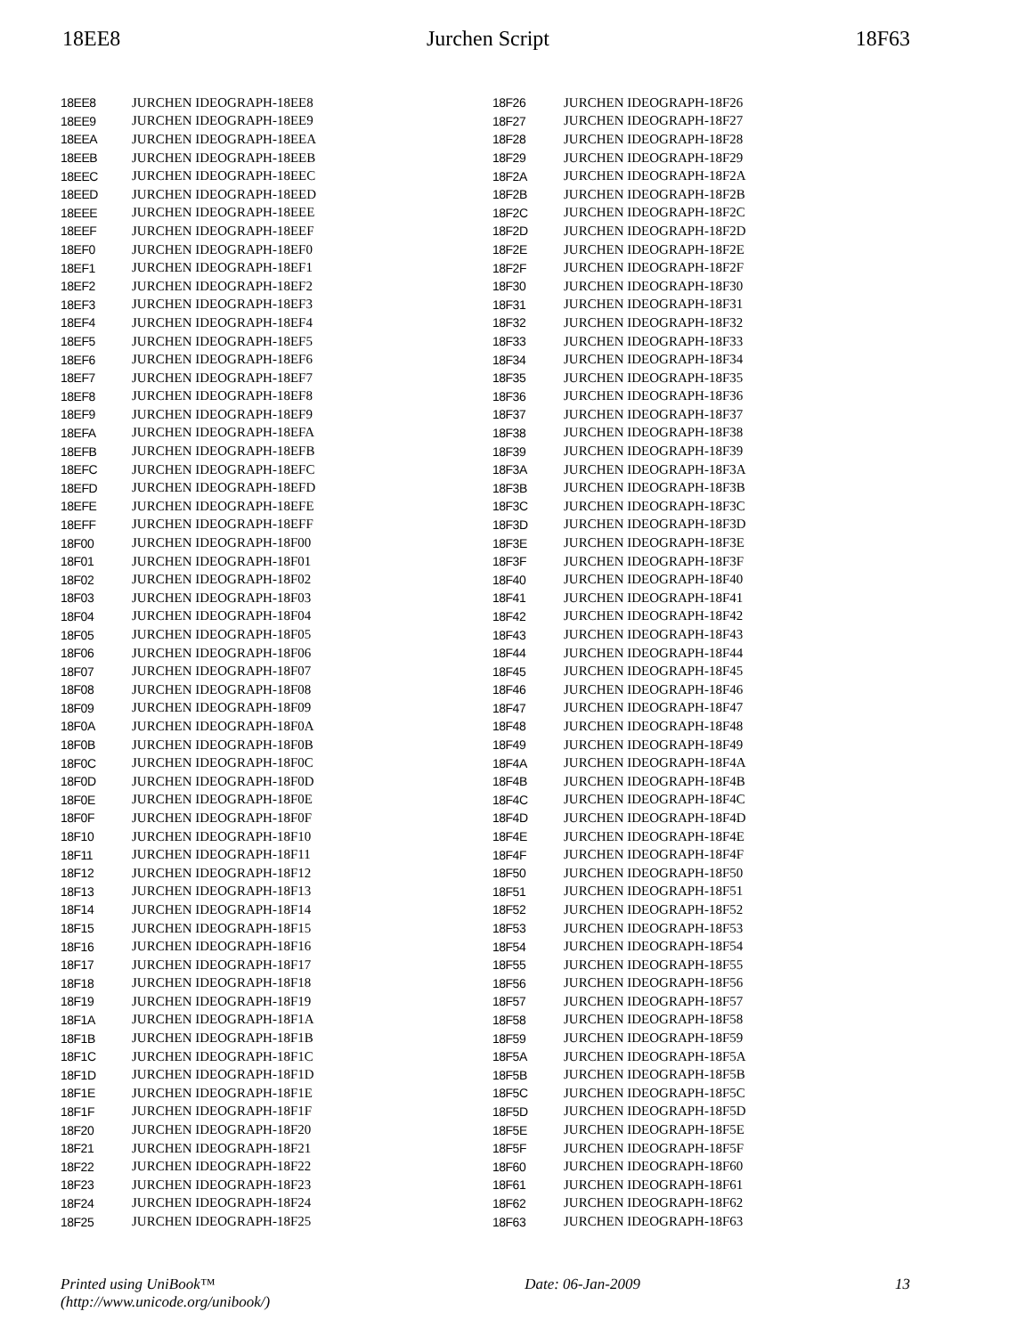18EE8 Jurchen Script 18F63
| 18EE8 | | JURCHEN IDEOGRAPH-18EE8 |
| 18EE9 | | JURCHEN IDEOGRAPH-18EE9 |
| 18EEA | | JURCHEN IDEOGRAPH-18EEA |
| 18EEB | | JURCHEN IDEOGRAPH-18EEB |
| 18EEC | | JURCHEN IDEOGRAPH-18EEC |
| 18EED | | JURCHEN IDEOGRAPH-18EED |
| 18EEE | | JURCHEN IDEOGRAPH-18EEE |
| 18EEF | | JURCHEN IDEOGRAPH-18EEF |
| 18EF0 | | JURCHEN IDEOGRAPH-18EF0 |
| 18EF1 | | JURCHEN IDEOGRAPH-18EF1 |
| 18EF2 | | JURCHEN IDEOGRAPH-18EF2 |
| 18EF3 | | JURCHEN IDEOGRAPH-18EF3 |
| 18EF4 | | JURCHEN IDEOGRAPH-18EF4 |
| 18EF5 | | JURCHEN IDEOGRAPH-18EF5 |
| 18EF6 | | JURCHEN IDEOGRAPH-18EF6 |
| 18EF7 | | JURCHEN IDEOGRAPH-18EF7 |
| 18EF8 | | JURCHEN IDEOGRAPH-18EF8 |
| 18EF9 | | JURCHEN IDEOGRAPH-18EF9 |
| 18EFA | | JURCHEN IDEOGRAPH-18EFA |
| 18EFB | | JURCHEN IDEOGRAPH-18EFB |
| 18EFC | | JURCHEN IDEOGRAPH-18EFC |
| 18EFD | | JURCHEN IDEOGRAPH-18EFD |
| 18EFE | | JURCHEN IDEOGRAPH-18EFE |
| 18EFF | | JURCHEN IDEOGRAPH-18EFF |
| 18F00 | | JURCHEN IDEOGRAPH-18F00 |
| 18F01 | | JURCHEN IDEOGRAPH-18F01 |
| 18F02 | | JURCHEN IDEOGRAPH-18F02 |
| 18F03 | | JURCHEN IDEOGRAPH-18F03 |
| 18F04 | | JURCHEN IDEOGRAPH-18F04 |
| 18F05 | | JURCHEN IDEOGRAPH-18F05 |
| 18F06 | | JURCHEN IDEOGRAPH-18F06 |
| 18F07 | | JURCHEN IDEOGRAPH-18F07 |
| 18F08 | | JURCHEN IDEOGRAPH-18F08 |
| 18F09 | | JURCHEN IDEOGRAPH-18F09 |
| 18F0A | | JURCHEN IDEOGRAPH-18F0A |
| 18F0B | | JURCHEN IDEOGRAPH-18F0B |
| 18F0C | | JURCHEN IDEOGRAPH-18F0C |
| 18F0D | | JURCHEN IDEOGRAPH-18F0D |
| 18F0E | | JURCHEN IDEOGRAPH-18F0E |
| 18F0F | | JURCHEN IDEOGRAPH-18F0F |
| 18F10 | | JURCHEN IDEOGRAPH-18F10 |
| 18F11 | | JURCHEN IDEOGRAPH-18F11 |
| 18F12 | | JURCHEN IDEOGRAPH-18F12 |
| 18F13 | | JURCHEN IDEOGRAPH-18F13 |
| 18F14 | | JURCHEN IDEOGRAPH-18F14 |
| 18F15 | | JURCHEN IDEOGRAPH-18F15 |
| 18F16 | | JURCHEN IDEOGRAPH-18F16 |
| 18F17 | | JURCHEN IDEOGRAPH-18F17 |
| 18F18 | | JURCHEN IDEOGRAPH-18F18 |
| 18F19 | | JURCHEN IDEOGRAPH-18F19 |
| 18F1A | | JURCHEN IDEOGRAPH-18F1A |
| 18F1B | | JURCHEN IDEOGRAPH-18F1B |
| 18F1C | | JURCHEN IDEOGRAPH-18F1C |
| 18F1D | | JURCHEN IDEOGRAPH-18F1D |
| 18F1E | | JURCHEN IDEOGRAPH-18F1E |
| 18F1F | | JURCHEN IDEOGRAPH-18F1F |
| 18F20 | | JURCHEN IDEOGRAPH-18F20 |
| 18F21 | | JURCHEN IDEOGRAPH-18F21 |
| 18F22 | | JURCHEN IDEOGRAPH-18F22 |
| 18F23 | | JURCHEN IDEOGRAPH-18F23 |
| 18F24 | | JURCHEN IDEOGRAPH-18F24 |
| 18F25 | | JURCHEN IDEOGRAPH-18F25 |
| 18F26 | | JURCHEN IDEOGRAPH-18F26 |
| 18F27 | | JURCHEN IDEOGRAPH-18F27 |
| 18F28 | | JURCHEN IDEOGRAPH-18F28 |
| 18F29 | | JURCHEN IDEOGRAPH-18F29 |
| 18F2A | | JURCHEN IDEOGRAPH-18F2A |
| 18F2B | | JURCHEN IDEOGRAPH-18F2B |
| 18F2C | | JURCHEN IDEOGRAPH-18F2C |
| 18F2D | | JURCHEN IDEOGRAPH-18F2D |
| 18F2E | | JURCHEN IDEOGRAPH-18F2E |
| 18F2F | | JURCHEN IDEOGRAPH-18F2F |
| 18F30 | | JURCHEN IDEOGRAPH-18F30 |
| 18F31 | | JURCHEN IDEOGRAPH-18F31 |
| 18F32 | | JURCHEN IDEOGRAPH-18F32 |
| 18F33 | | JURCHEN IDEOGRAPH-18F33 |
| 18F34 | | JURCHEN IDEOGRAPH-18F34 |
| 18F35 | | JURCHEN IDEOGRAPH-18F35 |
| 18F36 | | JURCHEN IDEOGRAPH-18F36 |
| 18F37 | | JURCHEN IDEOGRAPH-18F37 |
| 18F38 | | JURCHEN IDEOGRAPH-18F38 |
| 18F39 | | JURCHEN IDEOGRAPH-18F39 |
| 18F3A | | JURCHEN IDEOGRAPH-18F3A |
| 18F3B | | JURCHEN IDEOGRAPH-18F3B |
| 18F3C | | JURCHEN IDEOGRAPH-18F3C |
| 18F3D | | JURCHEN IDEOGRAPH-18F3D |
| 18F3E | | JURCHEN IDEOGRAPH-18F3E |
| 18F3F | | JURCHEN IDEOGRAPH-18F3F |
| 18F40 | | JURCHEN IDEOGRAPH-18F40 |
| 18F41 | | JURCHEN IDEOGRAPH-18F41 |
| 18F42 | | JURCHEN IDEOGRAPH-18F42 |
| 18F43 | | JURCHEN IDEOGRAPH-18F43 |
| 18F44 | | JURCHEN IDEOGRAPH-18F44 |
| 18F45 | | JURCHEN IDEOGRAPH-18F45 |
| 18F46 | | JURCHEN IDEOGRAPH-18F46 |
| 18F47 | | JURCHEN IDEOGRAPH-18F47 |
| 18F48 | | JURCHEN IDEOGRAPH-18F48 |
| 18F49 | | JURCHEN IDEOGRAPH-18F49 |
| 18F4A | | JURCHEN IDEOGRAPH-18F4A |
| 18F4B | | JURCHEN IDEOGRAPH-18F4B |
| 18F4C | | JURCHEN IDEOGRAPH-18F4C |
| 18F4D | | JURCHEN IDEOGRAPH-18F4D |
| 18F4E | | JURCHEN IDEOGRAPH-18F4E |
| 18F4F | | JURCHEN IDEOGRAPH-18F4F |
| 18F50 | | JURCHEN IDEOGRAPH-18F50 |
| 18F51 | | JURCHEN IDEOGRAPH-18F51 |
| 18F52 | | JURCHEN IDEOGRAPH-18F52 |
| 18F53 | | JURCHEN IDEOGRAPH-18F53 |
| 18F54 | | JURCHEN IDEOGRAPH-18F54 |
| 18F55 | | JURCHEN IDEOGRAPH-18F55 |
| 18F56 | | JURCHEN IDEOGRAPH-18F56 |
| 18F57 | | JURCHEN IDEOGRAPH-18F57 |
| 18F58 | | JURCHEN IDEOGRAPH-18F58 |
| 18F59 | | JURCHEN IDEOGRAPH-18F59 |
| 18F5A | | JURCHEN IDEOGRAPH-18F5A |
| 18F5B | | JURCHEN IDEOGRAPH-18F5B |
| 18F5C | | JURCHEN IDEOGRAPH-18F5C |
| 18F5D | | JURCHEN IDEOGRAPH-18F5D |
| 18F5E | | JURCHEN IDEOGRAPH-18F5E |
| 18F5F | | JURCHEN IDEOGRAPH-18F5F |
| 18F60 | | JURCHEN IDEOGRAPH-18F60 |
| 18F61 | | JURCHEN IDEOGRAPH-18F61 |
| 18F62 | | JURCHEN IDEOGRAPH-18F62 |
| 18F63 | | JURCHEN IDEOGRAPH-18F63 |
Printed using UniBook™
(http://www.unicode.org/unibook/) Date: 06-Jan-2009 13